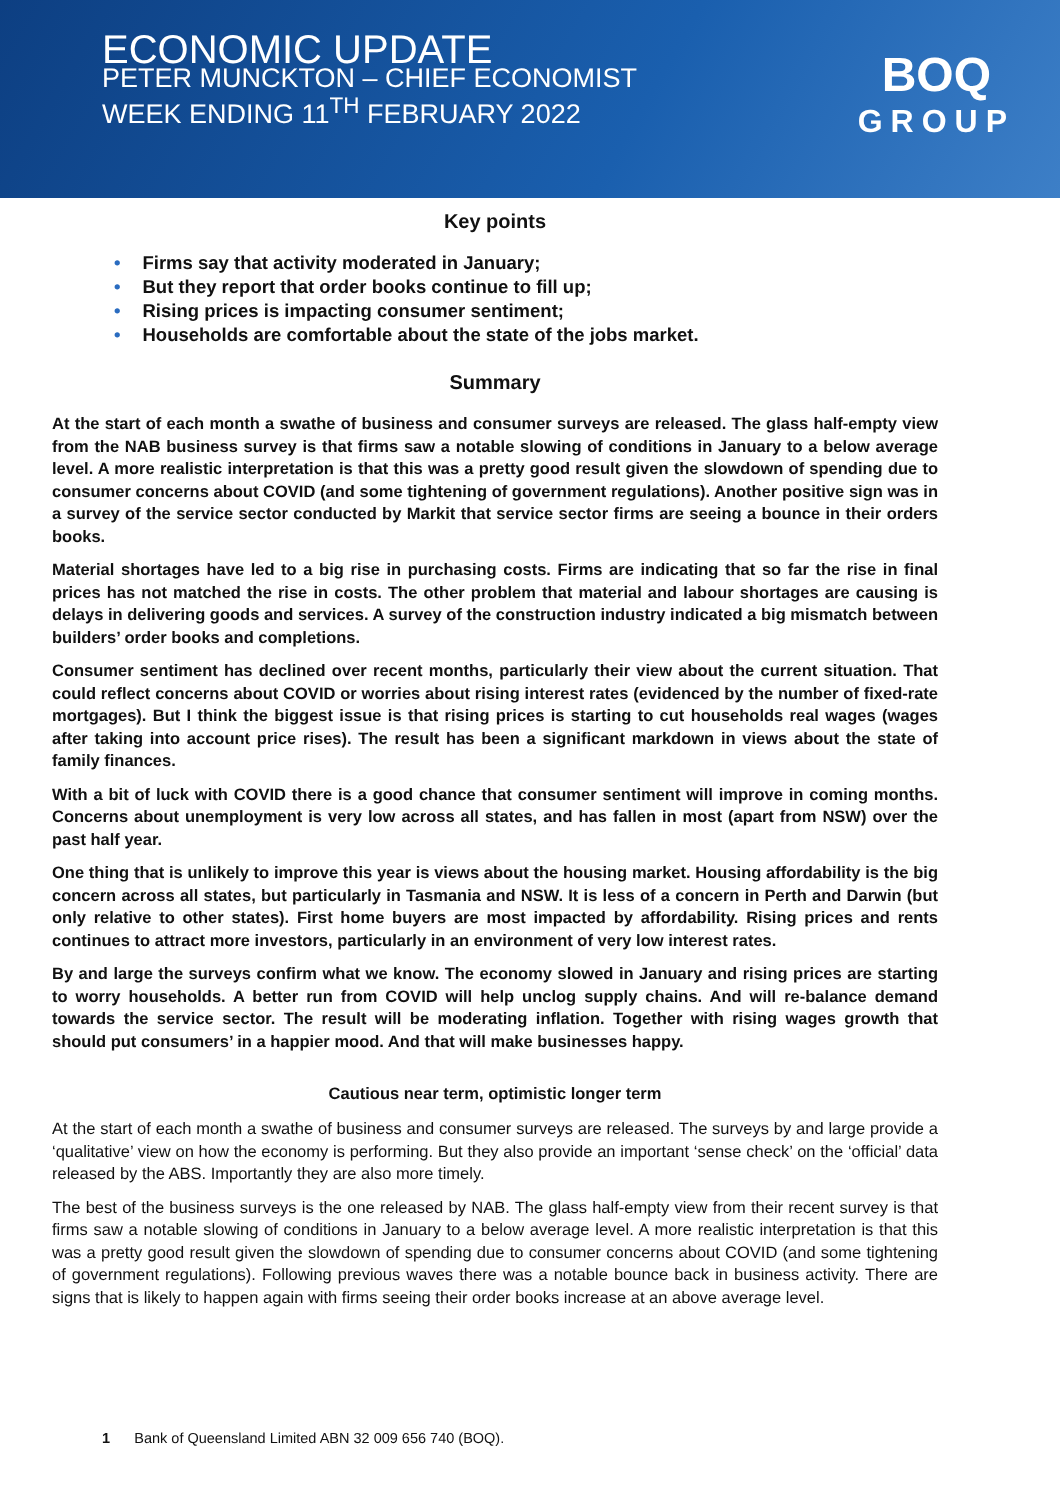ECONOMIC UPDATE
PETER MUNCKTON – CHIEF ECONOMIST
WEEK ENDING 11<sup>TH</sup> FEBRUARY 2022
BOQ
GROUP
Key points
• Firms say that activity moderated in January;
• But they report that order books continue to fill up;
• Rising prices is impacting consumer sentiment;
• Households are comfortable about the state of the jobs market.
Summary
At the start of each month a swathe of business and consumer surveys are released. The glass half-empty view from the NAB business survey is that firms saw a notable slowing of conditions in January to a below average level. A more realistic interpretation is that this was a pretty good result given the slowdown of spending due to consumer concerns about COVID (and some tightening of government regulations). Another positive sign was in a survey of the service sector conducted by Markit that service sector firms are seeing a bounce in their orders books.
Material shortages have led to a big rise in purchasing costs. Firms are indicating that so far the rise in final prices has not matched the rise in costs. The other problem that material and labour shortages are causing is delays in delivering goods and services. A survey of the construction industry indicated a big mismatch between builders’ order books and completions.
Consumer sentiment has declined over recent months, particularly their view about the current situation. That could reflect concerns about COVID or worries about rising interest rates (evidenced by the number of fixed-rate mortgages). But I think the biggest issue is that rising prices is starting to cut households real wages (wages after taking into account price rises). The result has been a significant markdown in views about the state of family finances.
With a bit of luck with COVID there is a good chance that consumer sentiment will improve in coming months. Concerns about unemployment is very low across all states, and has fallen in most (apart from NSW) over the past half year.
One thing that is unlikely to improve this year is views about the housing market. Housing affordability is the big concern across all states, but particularly in Tasmania and NSW. It is less of a concern in Perth and Darwin (but only relative to other states). First home buyers are most impacted by affordability. Rising prices and rents continues to attract more investors, particularly in an environment of very low interest rates.
By and large the surveys confirm what we know. The economy slowed in January and rising prices are starting to worry households. A better run from COVID will help unclog supply chains. And will re-balance demand towards the service sector. The result will be moderating inflation. Together with rising wages growth that should put consumers’ in a happier mood. And that will make businesses happy.
Cautious near term, optimistic longer term
At the start of each month a swathe of business and consumer surveys are released. The surveys by and large provide a ‘qualitative’ view on how the economy is performing. But they also provide an important ‘sense check’ on the ‘official’ data released by the ABS. Importantly they are also more timely.
The best of the business surveys is the one released by NAB. The glass half-empty view from their recent survey is that firms saw a notable slowing of conditions in January to a below average level. A more realistic interpretation is that this was a pretty good result given the slowdown of spending due to consumer concerns about COVID (and some tightening of government regulations). Following previous waves there was a notable bounce back in business activity. There are signs that is likely to happen again with firms seeing their order books increase at an above average level.
1 Bank of Queensland Limited ABN 32 009 656 740 (BOQ).